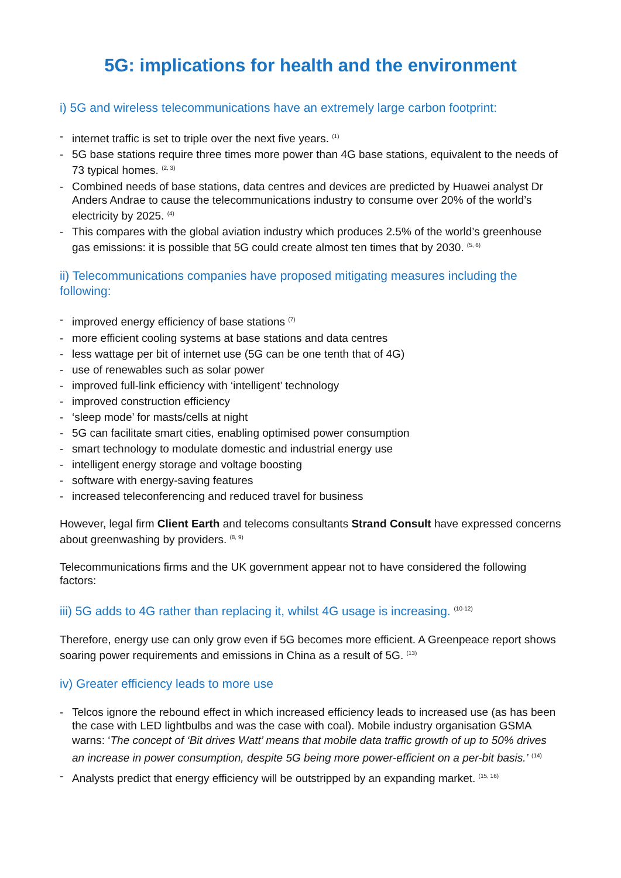5G: implications for health and the environment
i) 5G and wireless telecommunications have an extremely large carbon footprint:
- internet traffic is set to triple over the next five years. <sup>(1)</sup>
- 5G base stations require three times more power than 4G base stations, equivalent to the needs of 73 typical homes. <sup>(2, 3)</sup>
- Combined needs of base stations, data centres and devices are predicted by Huawei analyst Dr Anders Andrae to cause the telecommunications industry to consume over 20% of the world’s electricity by 2025. <sup>(4)</sup>
- This compares with the global aviation industry which produces 2.5% of the world’s greenhouse gas emissions: it is possible that 5G could create almost ten times that by 2030. <sup>(5, 6)</sup>
ii) Telecommunications companies have proposed mitigating measures including the following:
- improved energy efficiency of base stations <sup>(7)</sup>
- more efficient cooling systems at base stations and data centres
- less wattage per bit of internet use (5G can be one tenth that of 4G)
- use of renewables such as solar power
- improved full-link efficiency with ‘intelligent’ technology
- improved construction efficiency
- ‘sleep mode’ for masts/cells at night
- 5G can facilitate smart cities, enabling optimised power consumption
- smart technology to modulate domestic and industrial energy use
- intelligent energy storage and voltage boosting
- software with energy-saving features
- increased teleconferencing and reduced travel for business
However, legal firm Client Earth and telecoms consultants Strand Consult have expressed concerns about greenwashing by providers. <sup>(8, 9)</sup>
Telecommunications firms and the UK government appear not to have considered the following factors:
iii) 5G adds to 4G rather than replacing it, whilst 4G usage is increasing. <sup>(10-12)</sup>
Therefore, energy use can only grow even if 5G becomes more efficient. A Greenpeace report shows soaring power requirements and emissions in China as a result of 5G. <sup>(13)</sup>
iv) Greater efficiency leads to more use
- Telcos ignore the rebound effect in which increased efficiency leads to increased use (as has been the case with LED lightbulbs and was the case with coal). Mobile industry organisation GSMA warns: ‘The concept of ‘Bit drives Watt’ means that mobile data traffic growth of up to 50% drives an increase in power consumption, despite 5G being more power-efficient on a per-bit basis.’ <sup>(14)</sup>
- Analysts predict that energy efficiency will be outstripped by an expanding market. <sup>(15, 16)</sup>